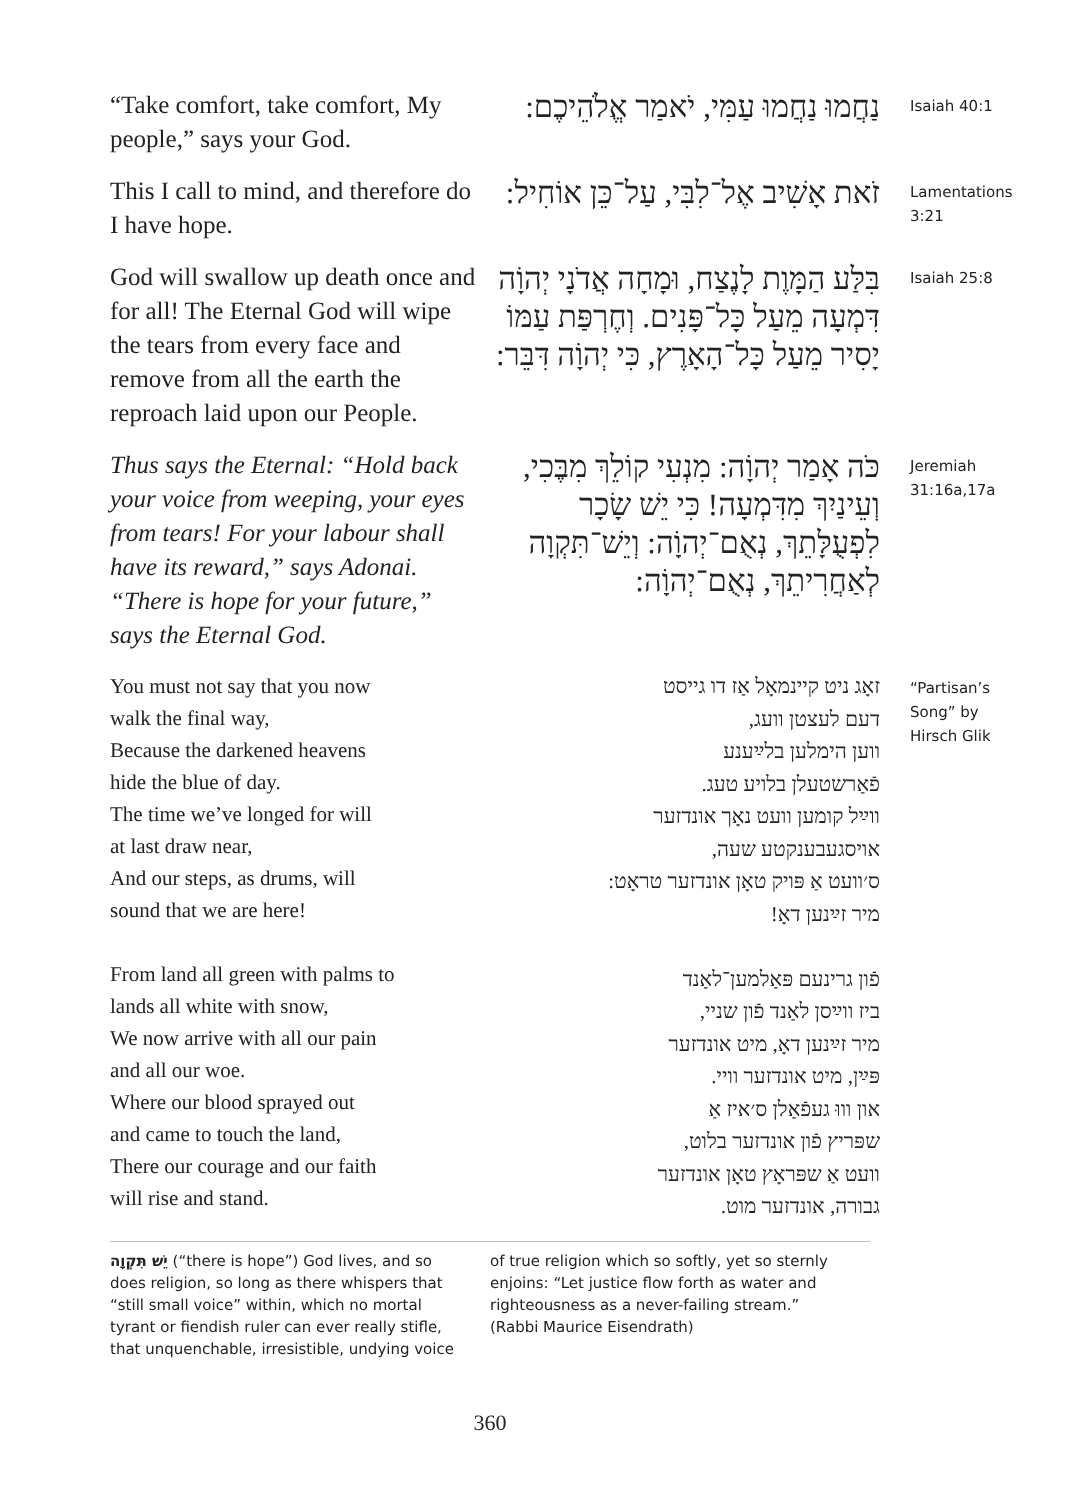“Take comfort, take comfort, My people,” says your God.
נַחֲמוּ נַחֲמוּ עַמִּי, יֹאמַר אֱלֹהֵיכֶם:
Isaiah 40:1
This I call to mind, and therefore do I have hope.
זֹאת אָשִׁיב אֶל־לִבִּי, עַל־כֵּן אוֹחִיל:
Lamentations 3:21
God will swallow up death once and for all! The Eternal God will wipe the tears from every face and remove from all the earth the reproach laid upon our People.
בִּלַּע הַמָּוֶת לָנֶצַח, וּמָחָה אֲדֹנָי יְהוָֹה דִּמְעָה מֵעַל כָּל־פָּנִים. וְחֶרְפַּת עַמּוֹ יָסִיר מֵעַל כָּל־הָאָרֶץ, כִּי יְהוָֹה דִּבֵּר:
Isaiah 25:8
Thus says the Eternal: “Hold back your voice from weeping, your eyes from tears! For your labour shall have its reward,” says Adonai. “There is hope for your future,” says the Eternal God.
כֹּה אָמַר יְהוָֹה: מִנְעִי קוֹלֵךְ מִבֶּכִי, וְעֵינַיִךְ מִדִּמְעָה! כִּי יֵשׁ שָׂכָר לִפְעֻלָּתֵךְ, נְאֻם־יְהוָֹה: וְיֵשׁ־תִּקְוָה לְאַחֲרִיתֵךְ, נְאֻם־יְהוָֹה:
Jeremiah 31:16a,17a
You must not say that you now
walk the final way,
Because the darkened heavens
hide the blue of day.
The time we’ve longed for will
at last draw near,
And our steps, as drums, will
sound that we are here!
From land all green with palms to
lands all white with snow,
We now arrive with all our pain
and all our woe.
Where our blood sprayed out
and came to touch the land,
There our courage and our faith
will rise and stand.
זאָג ניט קיינמאָל אַז דו גייסט
דעם לעצטן וועג,
ווען הימלען בלײַענע
פֿאַרשטעלן בלויע טעג.
ווײַל קומען וועט נאָך אונדזער
אויסגעבענקטע שעה,
ס׳וועט אַ פּויק טאָן אונדזער טראָט:
מיר זײַנען דאָ!
פֿון גרינעם פּאַלמען־לאַנד
ביז ווײַסן לאַנד פֿון שניי,
מיר זײַנען דאָ, מיט אונדזער
פּײַן, מיט אונדזער וויי.
און וווּ געפֿאַלן ס׳איז אַ
שפּריץ פֿון אונדזער בלוט,
וועט אַ שפּראָץ טאָן אונדזער
גבורה, אונדזער מוט.
“Partisan’s Song” by Hirsch Glik
יֵשׁ תִּקְוָה (“there is hope”) God lives, and so does religion, so long as there whispers that “still small voice” within, which no mortal tyrant or fiendish ruler can ever really stifle, that unquenchable, irresistible, undying voice
of true religion which so softly, yet so sternly enjoins: “Let justice flow forth as water and righteousness as a never-failing stream.” (Rabbi Maurice Eisendrath)
360